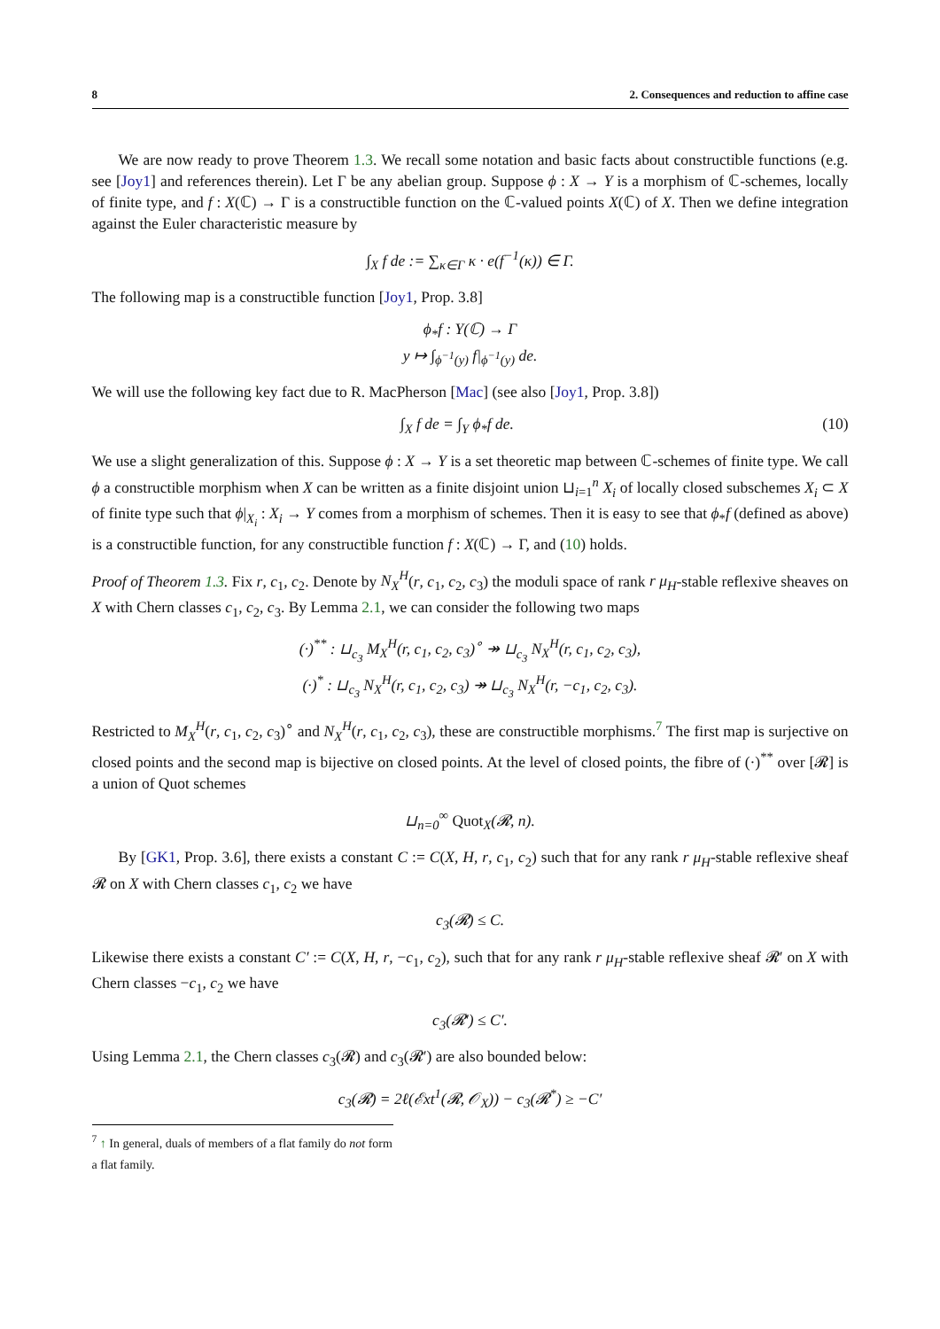8 2. Consequences and reduction to affine case
We are now ready to prove Theorem 1.3. We recall some notation and basic facts about constructible functions (e.g. see [Joy1] and references therein). Let Γ be any abelian group. Suppose ϕ : X → Y is a morphism of ℂ-schemes, locally of finite type, and f : X(ℂ) → Γ is a constructible function on the ℂ-valued points X(ℂ) of X. Then we define integration against the Euler characteristic measure by
∫<sub>X</sub> f de := ∑<sub>κ∈Γ</sub> κ · e(f<sup>−1</sup>(κ)) ∈ Γ.
The following map is a constructible function [Joy1, Prop. 3.8]
ϕ<sub>*</sub>f : Y(ℂ) → Γ
y ↦ ∫<sub>ϕ<sup>−1</sup>(y)</sub> f|<sub>ϕ<sup>−1</sup>(y)</sub> de.
We will use the following key fact due to R. MacPherson [Mac] (see also [Joy1, Prop. 3.8])
∫<sub>X</sub> f de = ∫<sub>Y</sub> ϕ<sub>*</sub>f de. (10)
We use a slight generalization of this. Suppose ϕ : X → Y is a set theoretic map between ℂ-schemes of finite type. We call ϕ a constructible morphism when X can be written as a finite disjoint union ⊔<sub>i=1</sub><sup>n</sup> X<sub>i</sub> of locally closed subschemes X<sub>i</sub> ⊂ X of finite type such that ϕ|<sub>X<sub>i</sub></sub> : X<sub>i</sub> → Y comes from a morphism of schemes. Then it is easy to see that ϕ<sub>*</sub>f (defined as above) is a constructible function, for any constructible function f : X(ℂ) → Γ, and (10) holds.
Proof of Theorem 1.3. Fix r, c<sub>1</sub>, c<sub>2</sub>. Denote by N<sub>X</sub><sup>H</sup>(r, c<sub>1</sub>, c<sub>2</sub>, c<sub>3</sub>) the moduli space of rank r μ<sub>H</sub>-stable reflexive sheaves on X with Chern classes c<sub>1</sub>, c<sub>2</sub>, c<sub>3</sub>. By Lemma 2.1, we can consider the following two maps
(·)<sup>**</sup> : ⊔<sub>c<sub>3</sub></sub> M<sub>X</sub><sup>H</sup>(r, c<sub>1</sub>, c<sub>2</sub>, c<sub>3</sub>)<sup>∘</sup> ↠ ⊔<sub>c<sub>3</sub></sub> N<sub>X</sub><sup>H</sup>(r, c<sub>1</sub>, c<sub>2</sub>, c<sub>3</sub>),
(·)<sup>*</sup> : ⊔<sub>c<sub>3</sub></sub> N<sub>X</sub><sup>H</sup>(r, c<sub>1</sub>, c<sub>2</sub>, c<sub>3</sub>) ↠ ⊔<sub>c<sub>3</sub></sub> N<sub>X</sub><sup>H</sup>(r, −c<sub>1</sub>, c<sub>2</sub>, c<sub>3</sub>).
Restricted to M<sub>X</sub><sup>H</sup>(r, c<sub>1</sub>, c<sub>2</sub>, c<sub>3</sub>)<sup>∘</sup> and N<sub>X</sub><sup>H</sup>(r, c<sub>1</sub>, c<sub>2</sub>, c<sub>3</sub>), these are constructible morphisms.<sup>7</sup> The first map is surjective on closed points and the second map is bijective on closed points. At the level of closed points, the fibre of (·)<sup>**</sup> over [𝓡] is a union of Quot schemes
⊔<sub>n=0</sub><sup>∞</sup> Quot<sub>X</sub>(𝓡, n).
By [GK1, Prop. 3.6], there exists a constant C := C(X, H, r, c<sub>1</sub>, c<sub>2</sub>) such that for any rank r μ<sub>H</sub>-stable reflexive sheaf 𝓡 on X with Chern classes c<sub>1</sub>, c<sub>2</sub> we have
c<sub>3</sub>(𝓡) ≤ C.
Likewise there exists a constant C′ := C(X, H, r, −c<sub>1</sub>, c<sub>2</sub>), such that for any rank r μ<sub>H</sub>-stable reflexive sheaf 𝓡′ on X with Chern classes −c<sub>1</sub>, c<sub>2</sub> we have
c<sub>3</sub>(𝓡′) ≤ C′.
Using Lemma 2.1, the Chern classes c<sub>3</sub>(𝓡) and c<sub>3</sub>(𝓡′) are also bounded below:
c<sub>3</sub>(𝓡) = 2ℓ(ℰxt<sup>1</sup>(𝓡, 𝒪<sub>X</sub>)) − c<sub>3</sub>(𝓡<sup>*</sup>) ≥ −C′
<sup>7</sup> ↑ In general, duals of members of a flat family do not form a flat family.